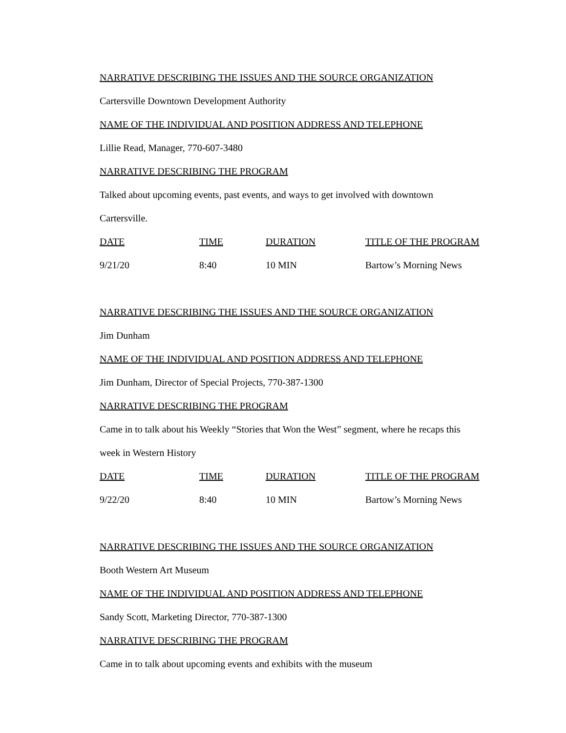NARRATIVE DESCRIBING THE ISSUES AND THE SOURCE ORGANIZATION
Cartersville Downtown Development Authority
NAME OF THE INDIVIDUAL AND POSITION ADDRESS AND TELEPHONE
Lillie Read, Manager, 770-607-3480
NARRATIVE DESCRIBING THE PROGRAM
Talked about upcoming events, past events, and ways to get involved with downtown
Cartersville.
| DATE | TIME | DURATION | TITLE OF THE PROGRAM |
| 9/21/20 | 8:40 | 10 MIN | Bartow’s Morning News |
NARRATIVE DESCRIBING THE ISSUES AND THE SOURCE ORGANIZATION
Jim Dunham
NAME OF THE INDIVIDUAL AND POSITION ADDRESS AND TELEPHONE
Jim Dunham, Director of Special Projects, 770-387-1300
NARRATIVE DESCRIBING THE PROGRAM
Came in to talk about his Weekly “Stories that Won the West” segment, where he recaps this
week in Western History
| DATE | TIME | DURATION | TITLE OF THE PROGRAM |
| 9/22/20 | 8:40 | 10 MIN | Bartow’s Morning News |
NARRATIVE DESCRIBING THE ISSUES AND THE SOURCE ORGANIZATION
Booth Western Art Museum
NAME OF THE INDIVIDUAL AND POSITION ADDRESS AND TELEPHONE
Sandy Scott, Marketing Director, 770-387-1300
NARRATIVE DESCRIBING THE PROGRAM
Came in to talk about upcoming events and exhibits with the museum